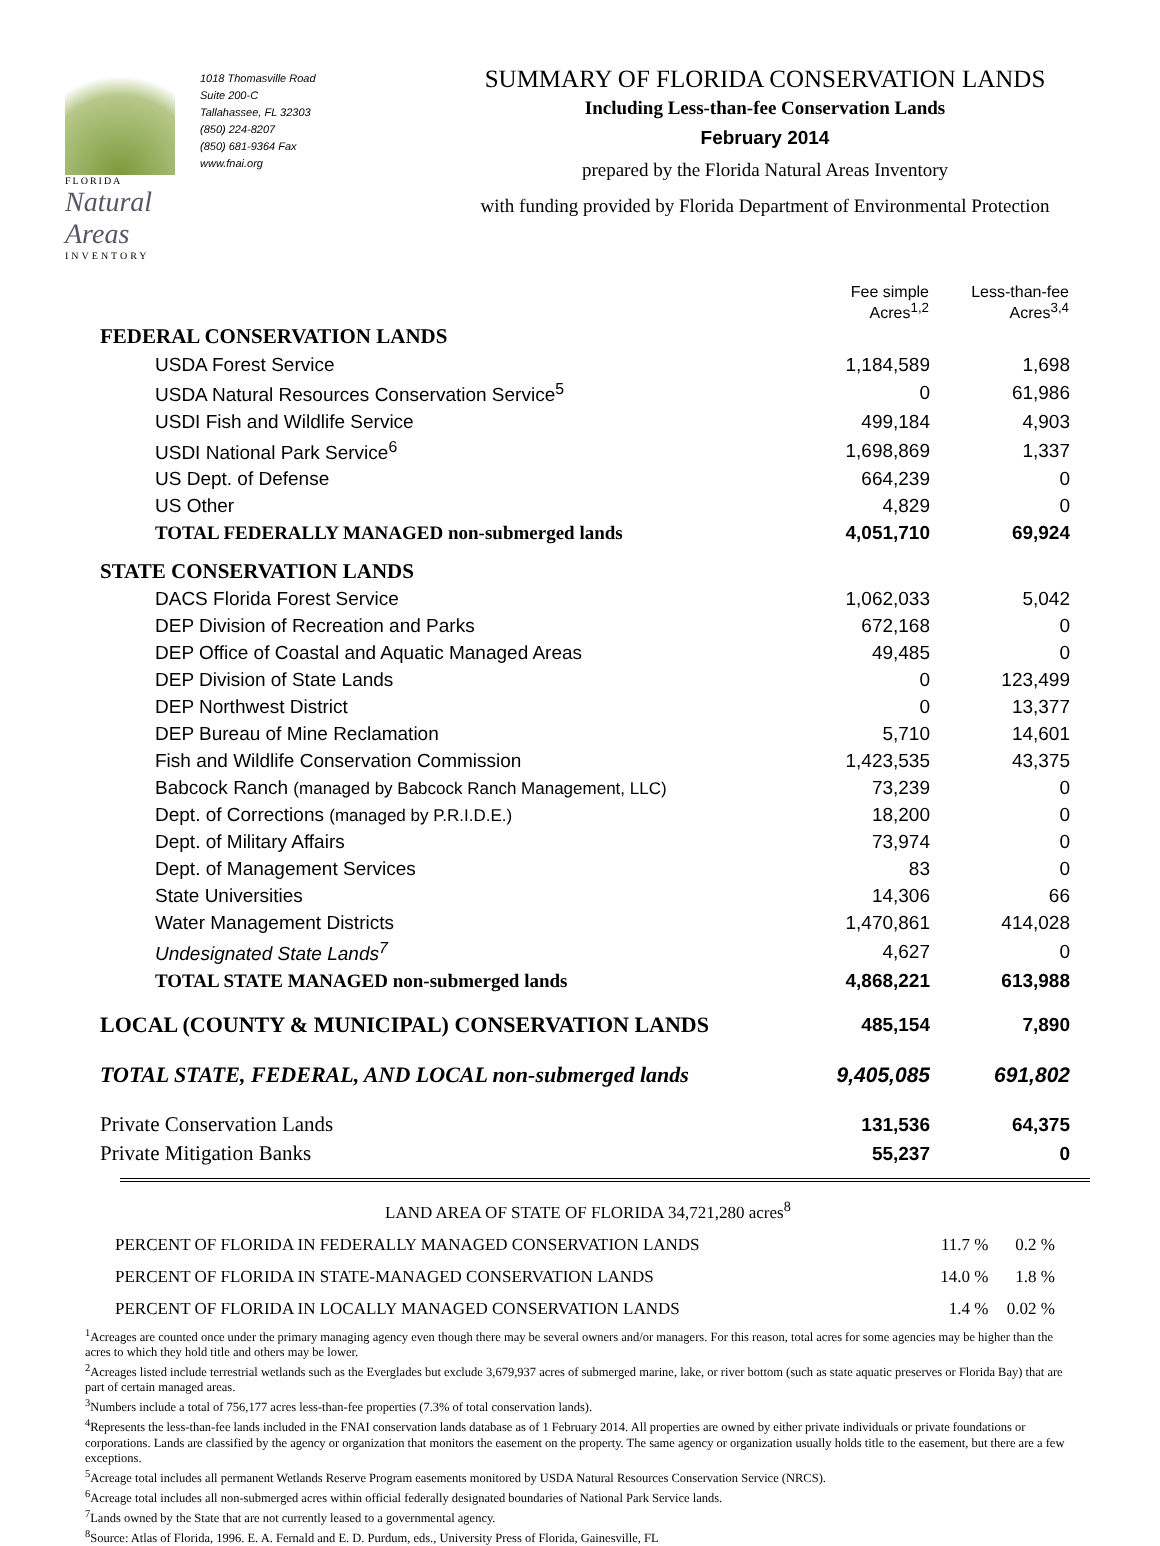FLORIDA
Natural Areas
INVENTORY
1018 Thomasville Road
Suite 200-C
Tallahassee, FL 32303
(850) 224-8207
(850) 681-9364 Fax
www.fnai.org
SUMMARY OF FLORIDA CONSERVATION LANDS
Including Less-than-fee Conservation Lands
February 2014
prepared by the Florida Natural Areas Inventory
with funding provided by Florida Department of Environmental Protection
| | Fee simple Acres<sup>1,2</sup> | Less-than-fee Acres<sup>3,4</sup> |
| FEDERAL CONSERVATION LANDS | | |
| USDA Forest Service | 1,184,589 | 1,698 |
| USDA Natural Resources Conservation Service<sup>5</sup> | 0 | 61,986 |
| USDI Fish and Wildlife Service | 499,184 | 4,903 |
| USDI National Park Service<sup>6</sup> | 1,698,869 | 1,337 |
| US Dept. of Defense | 664,239 | 0 |
| US Other | 4,829 | 0 |
| TOTAL FEDERALLY MANAGED non-submerged lands | 4,051,710 | 69,924 |
| STATE CONSERVATION LANDS | | |
| DACS Florida Forest Service | 1,062,033 | 5,042 |
| DEP Division of Recreation and Parks | 672,168 | 0 |
| DEP Office of Coastal and Aquatic Managed Areas | 49,485 | 0 |
| DEP Division of State Lands | 0 | 123,499 |
| DEP Northwest District | 0 | 13,377 |
| DEP Bureau of Mine Reclamation | 5,710 | 14,601 |
| Fish and Wildlife Conservation Commission | 1,423,535 | 43,375 |
| Babcock Ranch (managed by Babcock Ranch Management, LLC) | 73,239 | 0 |
| Dept. of Corrections (managed by P.R.I.D.E.) | 18,200 | 0 |
| Dept. of Military Affairs | 73,974 | 0 |
| Dept. of Management Services | 83 | 0 |
| State Universities | 14,306 | 66 |
| Water Management Districts | 1,470,861 | 414,028 |
| Undesignated State Lands<sup>7</sup> | 4,627 | 0 |
| TOTAL STATE MANAGED non-submerged lands | 4,868,221 | 613,988 |
| LOCAL (COUNTY & MUNICIPAL) CONSERVATION LANDS | 485,154 | 7,890 |
| TOTAL STATE, FEDERAL, AND LOCAL non-submerged lands | 9,405,085 | 691,802 |
| Private Conservation Lands | 131,536 | 64,375 |
| Private Mitigation Banks | 55,237 | 0 |
| LAND AREA OF STATE OF FLORIDA 34,721,280 acres<sup>8</sup> | | |
| PERCENT OF FLORIDA IN FEDERALLY MANAGED CONSERVATION LANDS | 11.7 % | 0.2 % |
| PERCENT OF FLORIDA IN STATE-MANAGED CONSERVATION LANDS | 14.0 % | 1.8 % |
| PERCENT OF FLORIDA IN LOCALLY MANAGED CONSERVATION LANDS | 1.4 % | 0.02 % |
<sup>1</sup> Acreages are counted once under the primary managing agency even though there may be several owners and/or managers. For this reason, total acres for some agencies may be higher than the acres to which they hold title and others may be lower.
<sup>2</sup> Acreages listed include terrestrial wetlands such as the Everglades but exclude 3,679,937 acres of submerged marine, lake, or river bottom (such as state aquatic preserves or Florida Bay) that are part of certain managed areas.
<sup>3</sup> Numbers include a total of 756,177 acres less-than-fee properties (7.3% of total conservation lands).
<sup>4</sup> Represents the less-than-fee lands included in the FNAI conservation lands database as of 1 February 2014. All properties are owned by either private individuals or private foundations or corporations. Lands are classified by the agency or organization that monitors the easement on the property. The same agency or organization usually holds title to the easement, but there are a few exceptions.
<sup>5</sup> Acreage total includes all permanent Wetlands Reserve Program easements monitored by USDA Natural Resources Conservation Service (NRCS).
<sup>6</sup> Acreage total includes all non-submerged acres within official federally designated boundaries of National Park Service lands.
<sup>7</sup> Lands owned by the State that are not currently leased to a governmental agency.
<sup>8</sup> Source: Atlas of Florida, 1996. E. A. Fernald and E. D. Purdum, eds., University Press of Florida, Gainesville, FL